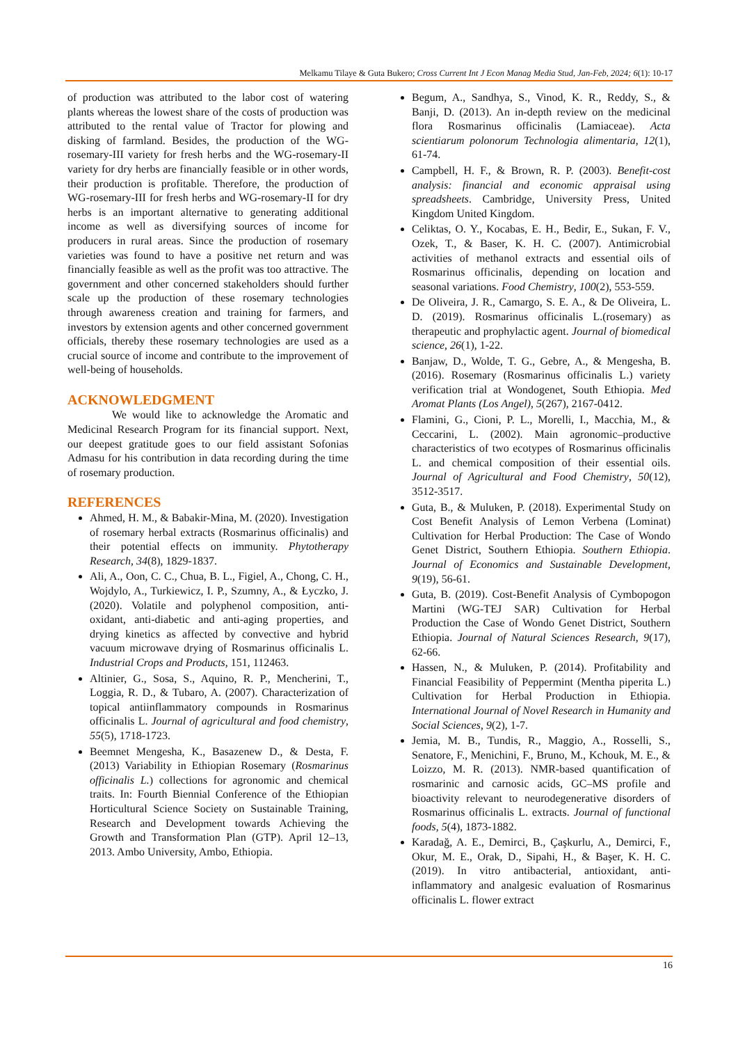Melkamu Tilaye & Guta Bukero; Cross Current Int J Econ Manag Media Stud, Jan-Feb, 2024; 6(1): 10-17
of production was attributed to the labor cost of watering plants whereas the lowest share of the costs of production was attributed to the rental value of Tractor for plowing and disking of farmland. Besides, the production of the WG-rosemary-III variety for fresh herbs and the WG-rosemary-II variety for dry herbs are financially feasible or in other words, their production is profitable. Therefore, the production of WG-rosemary-III for fresh herbs and WG-rosemary-II for dry herbs is an important alternative to generating additional income as well as diversifying sources of income for producers in rural areas. Since the production of rosemary varieties was found to have a positive net return and was financially feasible as well as the profit was too attractive. The government and other concerned stakeholders should further scale up the production of these rosemary technologies through awareness creation and training for farmers, and investors by extension agents and other concerned government officials, thereby these rosemary technologies are used as a crucial source of income and contribute to the improvement of well-being of households.
ACKNOWLEDGMENT
We would like to acknowledge the Aromatic and Medicinal Research Program for its financial support. Next, our deepest gratitude goes to our field assistant Sofonias Admasu for his contribution in data recording during the time of rosemary production.
REFERENCES
Ahmed, H. M., & Babakir-Mina, M. (2020). Investigation of rosemary herbal extracts (Rosmarinus officinalis) and their potential effects on immunity. Phytotherapy Research, 34(8), 1829-1837.
Ali, A., Oon, C. C., Chua, B. L., Figiel, A., Chong, C. H., Wojdylo, A., Turkiewicz, I. P., Szumny, A., & Łyczko, J. (2020). Volatile and polyphenol composition, anti-oxidant, anti-diabetic and anti-aging properties, and drying kinetics as affected by convective and hybrid vacuum microwave drying of Rosmarinus officinalis L. Industrial Crops and Products, 151, 112463.
Altinier, G., Sosa, S., Aquino, R. P., Mencherini, T., Loggia, R. D., & Tubaro, A. (2007). Characterization of topical antiinflammatory compounds in Rosmarinus officinalis L. Journal of agricultural and food chemistry, 55(5), 1718-1723.
Beemnet Mengesha, K., Basazenew D., & Desta, F. (2013) Variability in Ethiopian Rosemary (Rosmarinus officinalis L.) collections for agronomic and chemical traits. In: Fourth Biennial Conference of the Ethiopian Horticultural Science Society on Sustainable Training, Research and Development towards Achieving the Growth and Transformation Plan (GTP). April 12–13, 2013. Ambo University, Ambo, Ethiopia.
Begum, A., Sandhya, S., Vinod, K. R., Reddy, S., & Banji, D. (2013). An in-depth review on the medicinal flora Rosmarinus officinalis (Lamiaceae). Acta scientiarum polonorum Technologia alimentaria, 12(1), 61-74.
Campbell, H. F., & Brown, R. P. (2003). Benefit-cost analysis: financial and economic appraisal using spreadsheets. Cambridge, University Press, United Kingdom United Kingdom.
Celiktas, O. Y., Kocabas, E. H., Bedir, E., Sukan, F. V., Ozek, T., & Baser, K. H. C. (2007). Antimicrobial activities of methanol extracts and essential oils of Rosmarinus officinalis, depending on location and seasonal variations. Food Chemistry, 100(2), 553-559.
De Oliveira, J. R., Camargo, S. E. A., & De Oliveira, L. D. (2019). Rosmarinus officinalis L.(rosemary) as therapeutic and prophylactic agent. Journal of biomedical science, 26(1), 1-22.
Banjaw, D., Wolde, T. G., Gebre, A., & Mengesha, B. (2016). Rosemary (Rosmarinus officinalis L.) variety verification trial at Wondogenet, South Ethiopia. Med Aromat Plants (Los Angel), 5(267), 2167-0412.
Flamini, G., Cioni, P. L., Morelli, I., Macchia, M., & Ceccarini, L. (2002). Main agronomic–productive characteristics of two ecotypes of Rosmarinus officinalis L. and chemical composition of their essential oils. Journal of Agricultural and Food Chemistry, 50(12), 3512-3517.
Guta, B., & Muluken, P. (2018). Experimental Study on Cost Benefit Analysis of Lemon Verbena (Lominat) Cultivation for Herbal Production: The Case of Wondo Genet District, Southern Ethiopia. Southern Ethiopia. Journal of Economics and Sustainable Development, 9(19), 56-61.
Guta, B. (2019). Cost-Benefit Analysis of Cymbopogon Martini (WG-TEJ SAR) Cultivation for Herbal Production the Case of Wondo Genet District, Southern Ethiopia. Journal of Natural Sciences Research, 9(17), 62-66.
Hassen, N., & Muluken, P. (2014). Profitability and Financial Feasibility of Peppermint (Mentha piperita L.) Cultivation for Herbal Production in Ethiopia. International Journal of Novel Research in Humanity and Social Sciences, 9(2), 1-7.
Jemia, M. B., Tundis, R., Maggio, A., Rosselli, S., Senatore, F., Menichini, F., Bruno, M., Kchouk, M. E., & Loizzo, M. R. (2013). NMR-based quantification of rosmarinic and carnosic acids, GC–MS profile and bioactivity relevant to neurodegenerative disorders of Rosmarinus officinalis L. extracts. Journal of functional foods, 5(4), 1873-1882.
Karadağ, A. E., Demirci, B., Çaşkurlu, A., Demirci, F., Okur, M. E., Orak, D., Sipahi, H., & Başer, K. H. C. (2019). In vitro antibacterial, antioxidant, anti-inflammatory and analgesic evaluation of Rosmarinus officinalis L. flower extract
16